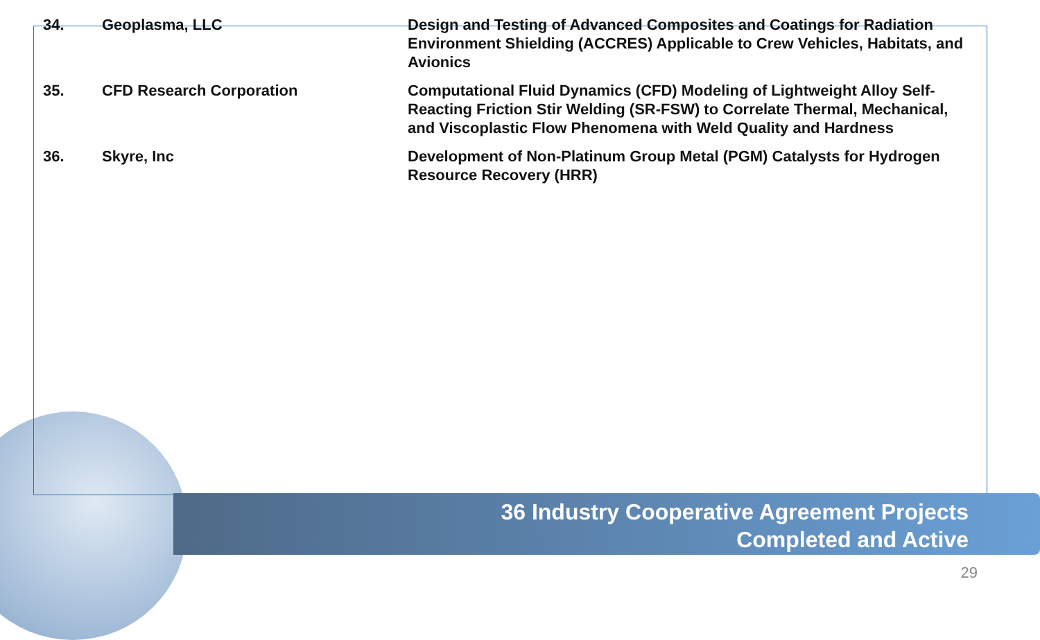| 34. | Geoplasma, LLC | Design and Testing of Advanced Composites and Coatings for Radiation Environment Shielding (ACCRES) Applicable to Crew Vehicles, Habitats, and Avionics |
| 35. | CFD Research Corporation | Computational Fluid Dynamics (CFD) Modeling of Lightweight Alloy Self-Reacting Friction Stir Welding (SR-FSW) to Correlate Thermal, Mechanical, and Viscoplastic Flow Phenomena with Weld Quality and Hardness |
| 36. | Skyre, Inc | Development of Non-Platinum Group Metal (PGM) Catalysts for Hydrogen Resource Recovery (HRR) |
36 Industry Cooperative Agreement Projects
Completed and Active
29